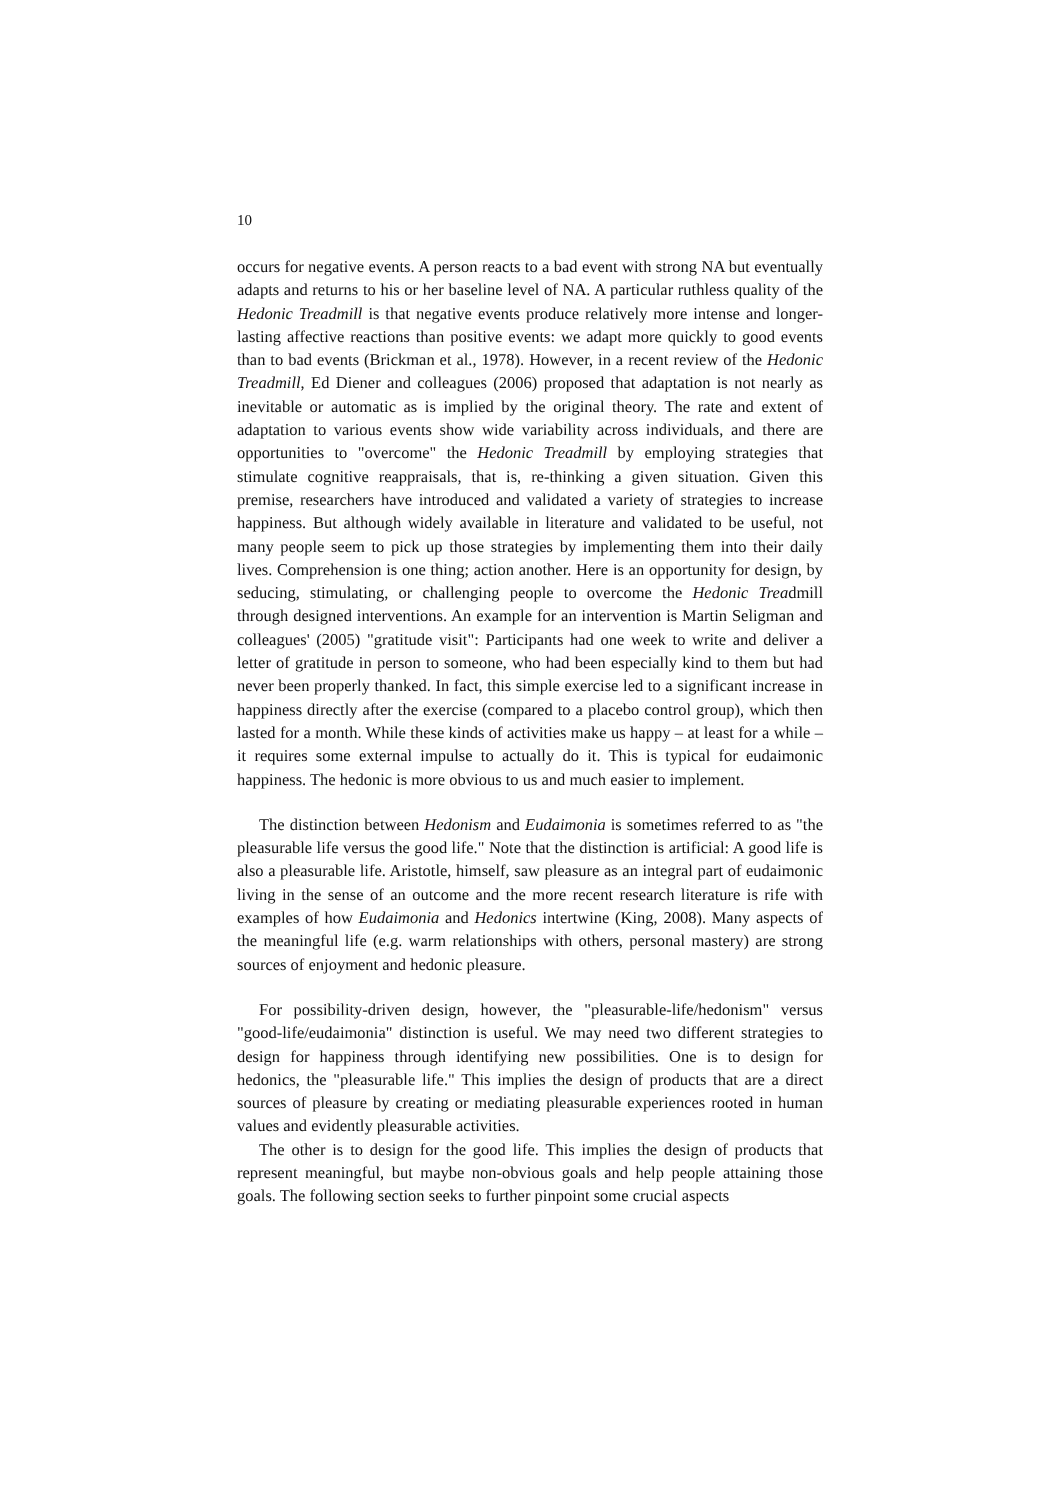10
occurs for negative events. A person reacts to a bad event with strong NA but eventually adapts and returns to his or her baseline level of NA. A particular ruthless quality of the Hedonic Treadmill is that negative events produce relatively more intense and longer-lasting affective reactions than positive events: we adapt more quickly to good events than to bad events (Brickman et al., 1978). However, in a recent review of the Hedonic Treadmill, Ed Diener and colleagues (2006) proposed that adaptation is not nearly as inevitable or automatic as is implied by the original theory. The rate and extent of adaptation to various events show wide variability across individuals, and there are opportunities to "overcome" the Hedonic Treadmill by employing strategies that stimulate cognitive reappraisals, that is, re-thinking a given situation. Given this premise, researchers have introduced and validated a variety of strategies to increase happiness. But although widely available in literature and validated to be useful, not many people seem to pick up those strategies by implementing them into their daily lives. Comprehension is one thing; action another. Here is an opportunity for design, by seducing, stimulating, or challenging people to overcome the Hedonic Treadmill through designed interventions. An example for an intervention is Martin Seligman and colleagues' (2005) "gratitude visit": Participants had one week to write and deliver a letter of gratitude in person to someone, who had been especially kind to them but had never been properly thanked. In fact, this simple exercise led to a significant increase in happiness directly after the exercise (compared to a placebo control group), which then lasted for a month. While these kinds of activities make us happy – at least for a while – it requires some external impulse to actually do it. This is typical for eudaimonic happiness. The hedonic is more obvious to us and much easier to implement.
The distinction between Hedonism and Eudaimonia is sometimes referred to as "the pleasurable life versus the good life." Note that the distinction is artificial: A good life is also a pleasurable life. Aristotle, himself, saw pleasure as an integral part of eudaimonic living in the sense of an outcome and the more recent research literature is rife with examples of how Eudaimonia and Hedonics intertwine (King, 2008). Many aspects of the meaningful life (e.g. warm relationships with others, personal mastery) are strong sources of enjoyment and hedonic pleasure.
For possibility-driven design, however, the "pleasurable-life/hedonism" versus "good-life/eudaimonia" distinction is useful. We may need two different strategies to design for happiness through identifying new possibilities. One is to design for hedonics, the "pleasurable life." This implies the design of products that are a direct sources of pleasure by creating or mediating pleasurable experiences rooted in human values and evidently pleasurable activities.
The other is to design for the good life. This implies the design of products that represent meaningful, but maybe non-obvious goals and help people attaining those goals. The following section seeks to further pinpoint some crucial aspects